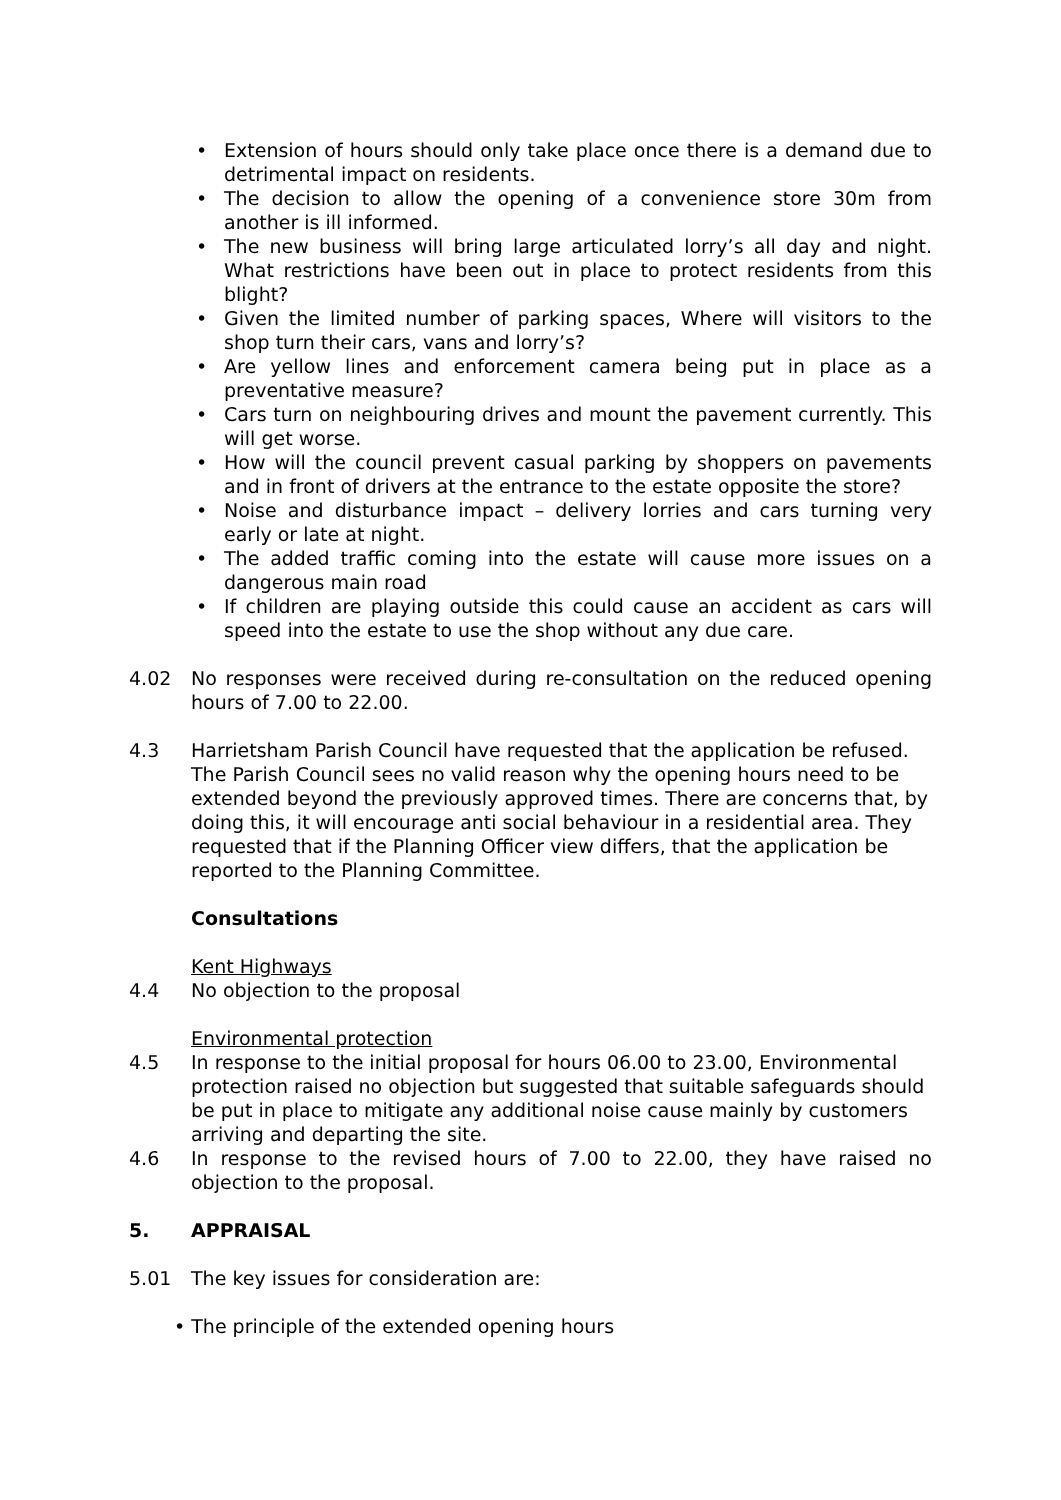• Extension of hours should only take place once there is a demand due to detrimental impact on residents.
• The decision to allow the opening of a convenience store 30m from another is ill informed.
• The new business will bring large articulated lorry’s all day and night. What restrictions have been out in place to protect residents from this blight?
• Given the limited number of parking spaces, Where will visitors to the shop turn their cars, vans and lorry’s?
• Are yellow lines and enforcement camera being put in place as a preventative measure?
• Cars turn on neighbouring drives and mount the pavement currently. This will get worse.
• How will the council prevent casual parking by shoppers on pavements and in front of drivers at the entrance to the estate opposite the store?
• Noise and disturbance impact – delivery lorries and cars turning very early or late at night.
• The added traffic coming into the estate will cause more issues on a dangerous main road
• If children are playing outside this could cause an accident as cars will speed into the estate to use the shop without any due care.
4.02 No responses were received during re-consultation on the reduced opening hours of 7.00 to 22.00.
4.3 Harrietsham Parish Council have requested that the application be refused.
The Parish Council sees no valid reason why the opening hours need to be extended beyond the previously approved times. There are concerns that, by doing this, it will encourage anti social behaviour in a residential area. They requested that if the Planning Officer view differs, that the application be reported to the Planning Committee.
Consultations
Kent Highways
4.4 No objection to the proposal
Environmental protection
4.5 In response to the initial proposal for hours 06.00 to 23.00, Environmental protection raised no objection but suggested that suitable safeguards should be put in place to mitigate any additional noise cause mainly by customers arriving and departing the site.
4.6 In response to the revised hours of 7.00 to 22.00, they have raised no objection to the proposal.
5. APPRAISAL
5.01 The key issues for consideration are:
• The principle of the extended opening hours